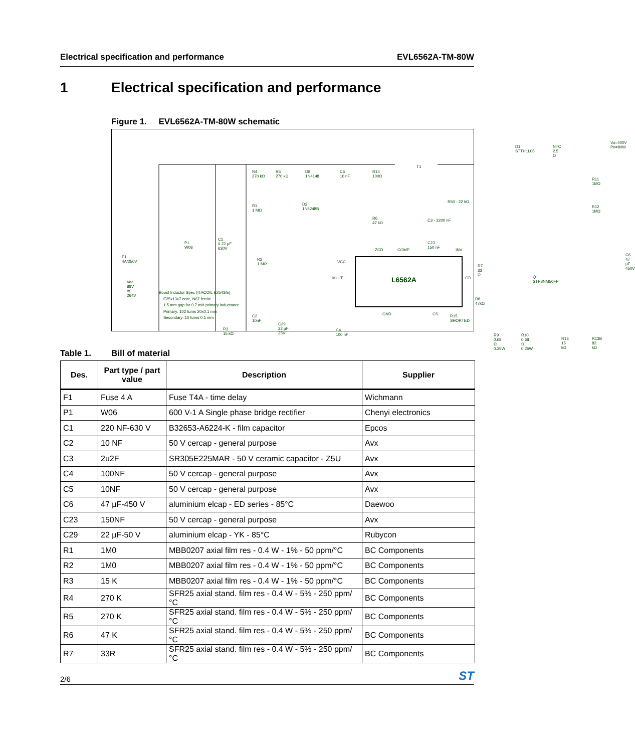Electrical specification and performance EVL6562A-TM-80W
1 Electrical specification and performance
Figure 1. EVL6562A-TM-80W schematic
F1
4A/250V
Vac
88V
to
264V
P1
W08
C1
0.22 µF
630V
R4
270 kΩ
R5
270 kΩ
D8
1N4148
C5
10 nF
R14
100Ω
T1
D1
STTH1L06
NTC
2.5 Ω
Vo=400V
Po=80W
R11
1MΩ
R12
1MΩ
R1
1 MΩ
D2
1N5248B
R6
47 kΩ
R50 - 22 kΩ
C3 - 2200 nF
C23
150 nF ZCD COMP INV
C6
47 µF
450V
R2
1 MΩ VCC
MULT L6562A GD
R7
33 Ω
Q1
STP8NM50FP
R8
47kΩ
GND CS R15
SHORTED
C2
10nF
C29
22 µF
25V
C4
100 nF
R3
15 kΩ R9
0.68 Ω
0.25W
R10
0.68 Ω
0.25W
R13
15 kΩ
R13B
82 kΩ
Boost Inductor Spec (ITACOIL E2543/E)
E25x13x7 core, N67 ferrite
1.5 mm gap for 0.7 mH primary inductance
Primary: 102 turns 20x0.1 mm
Secondary: 10 turns 0.1 mm
Table 1. Bill of material
| Des. | Part type / part value | Description | Supplier |
| --- | --- | --- | --- |
| F1 | Fuse 4 A | Fuse T4A - time delay | Wichmann |
| P1 | W06 | 600 V-1 A Single phase bridge rectifier | Chenyi electronics |
| C1 | 220 NF-630 V | B32653-A6224-K - film capacitor | Epcos |
| C2 | 10 NF | 50 V cercap - general purpose | Avx |
| C3 | 2u2F | SR305E225MAR - 50 V ceramic capacitor - Z5U | Avx |
| C4 | 100NF | 50 V cercap - general purpose | Avx |
| C5 | 10NF | 50 V cercap - general purpose | Avx |
| C6 | 47 µF-450 V | aluminium elcap - ED series - 85°C | Daewoo |
| C23 | 150NF | 50 V cercap - general purpose | Avx |
| C29 | 22 µF-50 V | aluminium elcap - YK - 85°C | Rubycon |
| R1 | 1M0 | MBB0207 axial film res - 0.4 W - 1% - 50 ppm/°C | BC Components |
| R2 | 1M0 | MBB0207 axial film res - 0.4 W - 1% - 50 ppm/°C | BC Components |
| R3 | 15 K | MBB0207 axial film res - 0.4 W - 1% - 50 ppm/°C | BC Components |
| R4 | 270 K | SFR25 axial stand. film res - 0.4 W - 5% - 250 ppm/°C | BC Components |
| R5 | 270 K | SFR25 axial stand. film res - 0.4 W - 5% - 250 ppm/°C | BC Components |
| R6 | 47 K | SFR25 axial stand. film res - 0.4 W - 5% - 250 ppm/°C | BC Components |
| R7 | 33R | SFR25 axial stand. film res - 0.4 W - 5% - 250 ppm/°C | BC Components |
2/6 ST